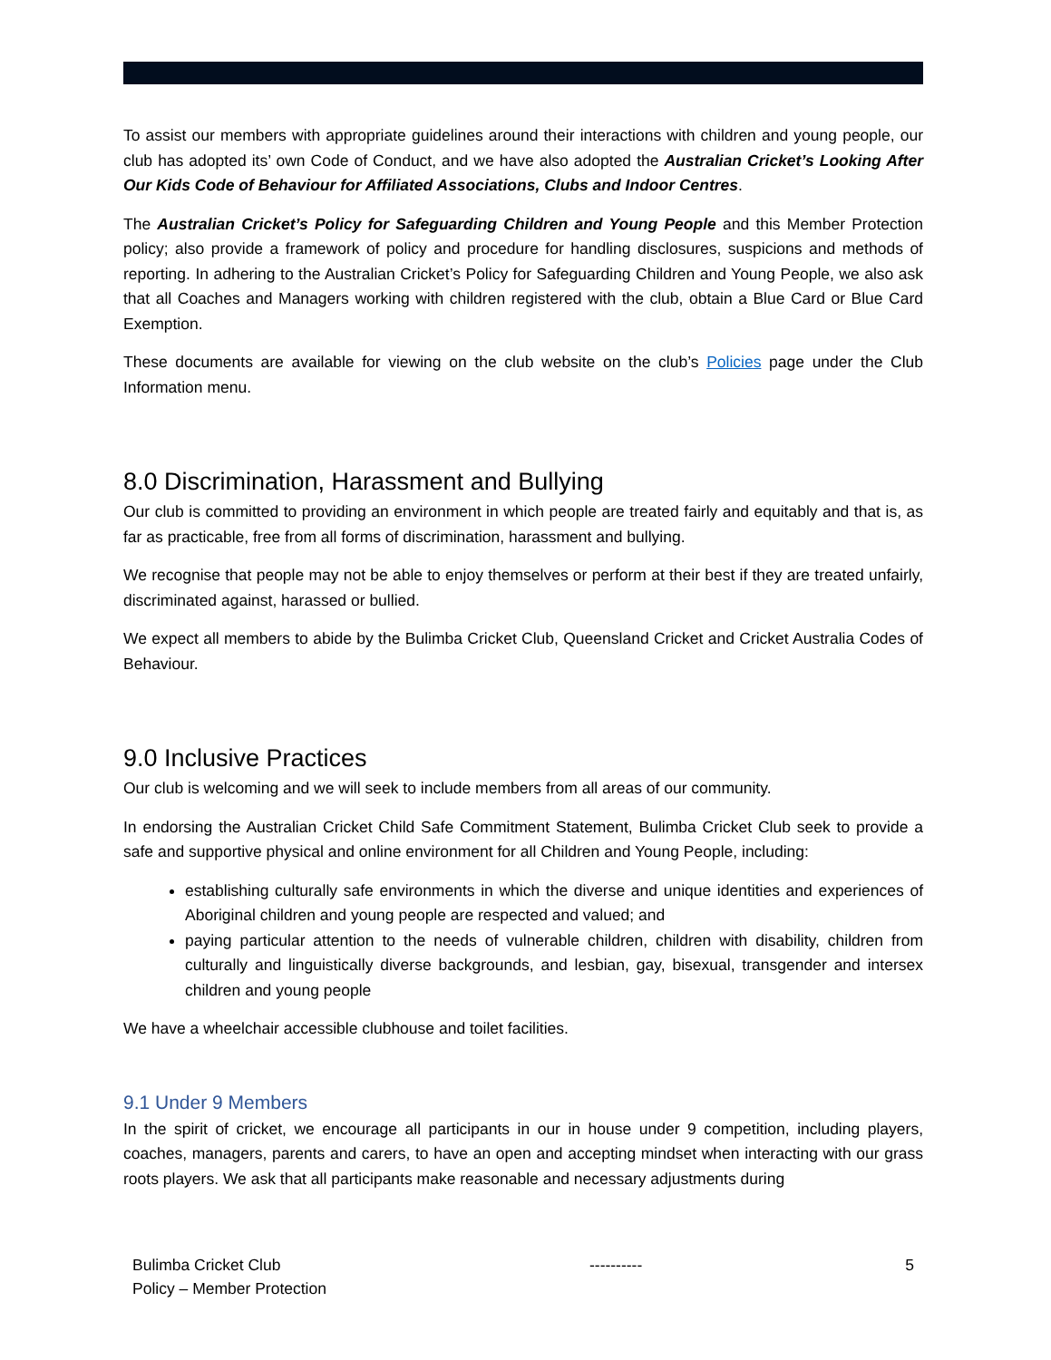To assist our members with appropriate guidelines around their interactions with children and young people, our club has adopted its’ own Code of Conduct, and we have also adopted the Australian Cricket’s Looking After Our Kids Code of Behaviour for Affiliated Associations, Clubs and Indoor Centres.
The Australian Cricket’s Policy for Safeguarding Children and Young People and this Member Protection policy; also provide a framework of policy and procedure for handling disclosures, suspicions and methods of reporting. In adhering to the Australian Cricket’s Policy for Safeguarding Children and Young People, we also ask that all Coaches and Managers working with children registered with the club, obtain a Blue Card or Blue Card Exemption.
These documents are available for viewing on the club website on the club’s Policies page under the Club Information menu.
8.0 Discrimination, Harassment and Bullying
Our club is committed to providing an environment in which people are treated fairly and equitably and that is, as far as practicable, free from all forms of discrimination, harassment and bullying.
We recognise that people may not be able to enjoy themselves or perform at their best if they are treated unfairly, discriminated against, harassed or bullied.
We expect all members to abide by the Bulimba Cricket Club, Queensland Cricket and Cricket Australia Codes of Behaviour.
9.0 Inclusive Practices
Our club is welcoming and we will seek to include members from all areas of our community.
In endorsing the Australian Cricket Child Safe Commitment Statement, Bulimba Cricket Club seek to provide a safe and supportive physical and online environment for all Children and Young People, including:
establishing culturally safe environments in which the diverse and unique identities and experiences of Aboriginal children and young people are respected and valued; and
paying particular attention to the needs of vulnerable children, children with disability, children from culturally and linguistically diverse backgrounds, and lesbian, gay, bisexual, transgender and intersex children and young people
We have a wheelchair accessible clubhouse and toilet facilities.
9.1 Under 9 Members
In the spirit of cricket, we encourage all participants in our in house under 9 competition, including players, coaches, managers, parents and carers, to have an open and accepting mindset when interacting with our grass roots players. We ask that all participants make reasonable and necessary adjustments during
Bulimba Cricket Club
Policy – Member Protection
---------- 5